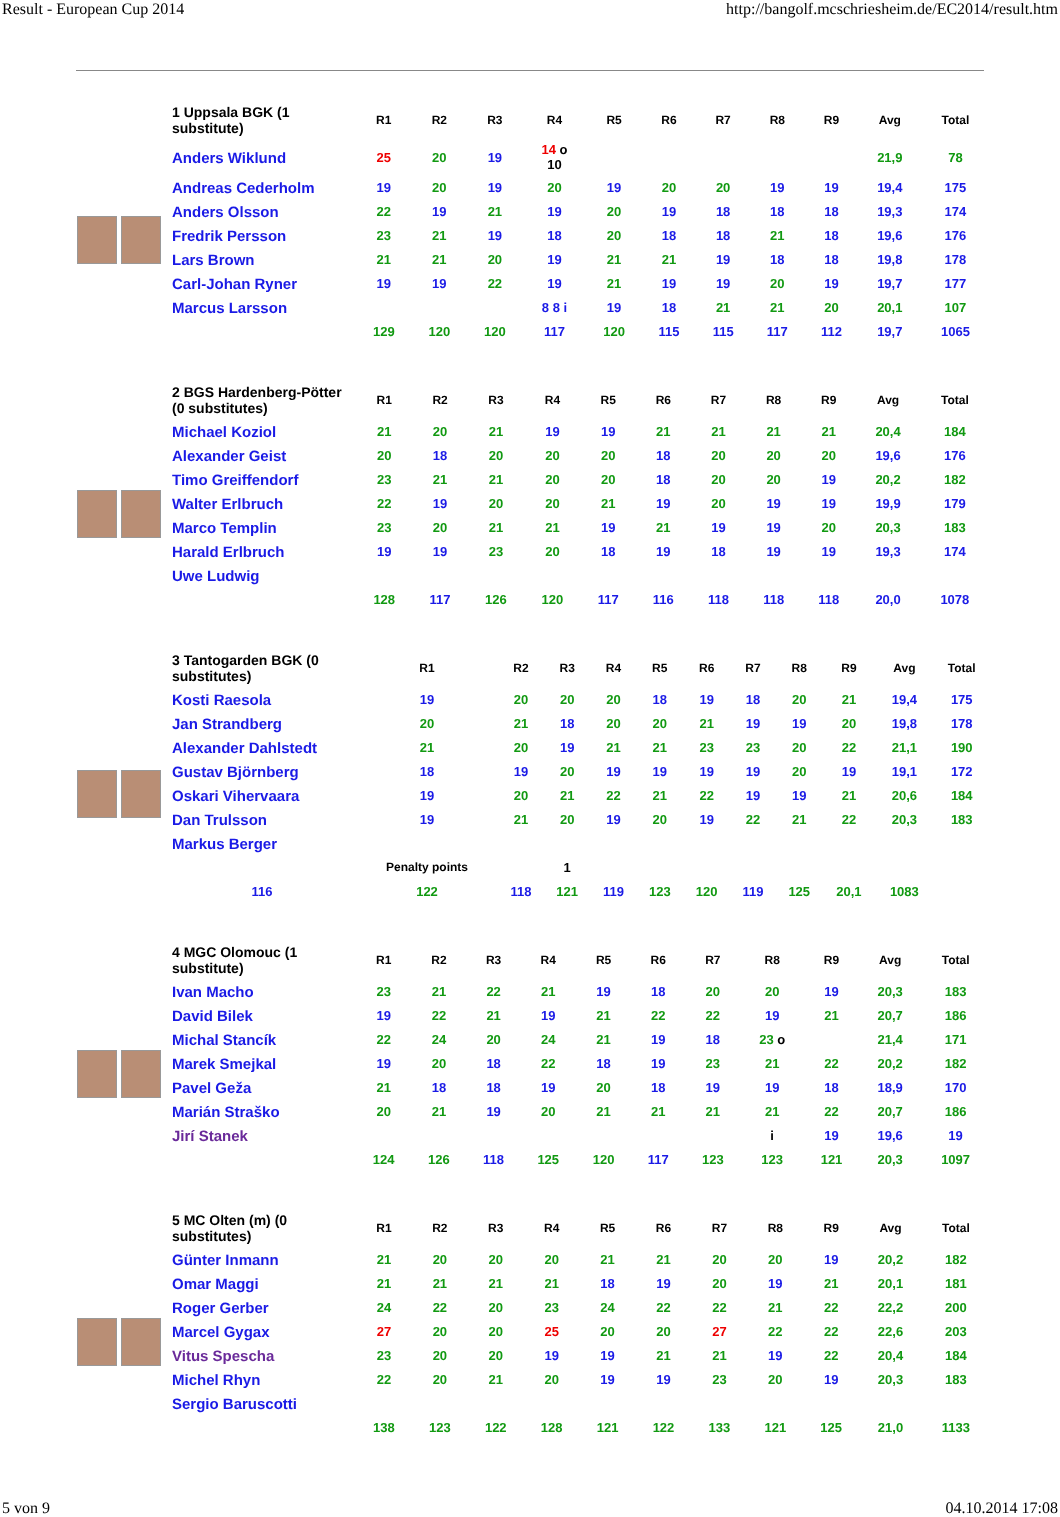Result - European Cup 2014 http://bangolf.mcschriesheim.de/EC2014/result.htm
| | 1 Uppsala BGK (1 substitute) | R1 | R2 | R3 | R4 | R5 | R6 | R7 | R8 | R9 | Avg | Total |
| | Anders Wiklund | 25 | 20 | 19 | 14 o 10 | | | | | | 21,9 | 78 |
| | Andreas Cederholm | 19 | 20 | 19 | 20 | 19 | 20 | 20 | 19 | 19 | 19,4 | 175 |
| | Anders Olsson | 22 | 19 | 21 | 19 | 20 | 19 | 18 | 18 | 18 | 19,3 | 174 |
| | Fredrik Persson | 23 | 21 | 19 | 18 | 20 | 18 | 18 | 21 | 18 | 19,6 | 176 |
| | Lars Brown | 21 | 21 | 20 | 19 | 21 | 21 | 19 | 18 | 18 | 19,8 | 178 |
| | Carl-Johan Ryner | 19 | 19 | 22 | 19 | 21 | 19 | 19 | 20 | 19 | 19,7 | 177 |
| | Marcus Larsson | | | | 8 8 i | 19 | 18 | 21 | 21 | 20 | 20,1 | 107 |
| | | 129 | 120 | 120 | 117 | 120 | 115 | 115 | 117 | 112 | 19,7 | 1065 |
| | 2 BGS Hardenberg-Pötter (0 substitutes) | R1 | R2 | R3 | R4 | R5 | R6 | R7 | R8 | R9 | Avg | Total |
| | Michael Koziol | 21 | 20 | 21 | 19 | 19 | 21 | 21 | 21 | 21 | 20,4 | 184 |
| | Alexander Geist | 20 | 18 | 20 | 20 | 20 | 18 | 20 | 20 | 20 | 19,6 | 176 |
| | Timo Greiffendorf | 23 | 21 | 21 | 20 | 20 | 18 | 20 | 20 | 19 | 20,2 | 182 |
| | Walter Erlbruch | 22 | 19 | 20 | 20 | 21 | 19 | 20 | 19 | 19 | 19,9 | 179 |
| | Marco Templin | 23 | 20 | 21 | 21 | 19 | 21 | 19 | 19 | 20 | 20,3 | 183 |
| | Harald Erlbruch | 19 | 19 | 23 | 20 | 18 | 19 | 18 | 19 | 19 | 19,3 | 174 |
| | Uwe Ludwig | | | | | | | | | | | |
| | | 128 | 117 | 126 | 120 | 117 | 116 | 118 | 118 | 118 | 20,0 | 1078 |
| | 3 Tantogarden BGK (0 substitutes) | R1 | R2 | R3 | R4 | R5 | R6 | R7 | R8 | R9 | Avg | Total |
| | Kosti Raesola | 19 | 20 | 20 | 20 | 18 | 19 | 18 | 20 | 21 | 19,4 | 175 |
| | Jan Strandberg | 20 | 21 | 18 | 20 | 20 | 21 | 19 | 19 | 20 | 19,8 | 178 |
| | Alexander Dahlstedt | 21 | 20 | 19 | 21 | 21 | 23 | 23 | 20 | 22 | 21,1 | 190 |
| | Gustav Björnberg | 18 | 19 | 20 | 19 | 19 | 19 | 19 | 20 | 19 | 19,1 | 172 |
| | Oskari Vihervaara | 19 | 20 | 21 | 22 | 21 | 22 | 19 | 19 | 21 | 20,6 | 184 |
| | Dan Trulsson | 19 | 21 | 20 | 19 | 20 | 19 | 22 | 21 | 22 | 20,3 | 183 |
| | Markus Berger | | | | | | | | | | | |
| | | Penalty points | | 1 | | | | | | | | |
| | 116 | 122 | 118 | 121 | 119 | 123 | 120 | 119 | 125 | 20,1 | 1083 | |
| | 4 MGC Olomouc (1 substitute) | R1 | R2 | R3 | R4 | R5 | R6 | R7 | R8 | R9 | Avg | Total |
| | Ivan Macho | 23 | 21 | 22 | 21 | 19 | 18 | 20 | 20 | 19 | 20,3 | 183 |
| | David Bilek | 19 | 22 | 21 | 19 | 21 | 22 | 22 | 19 | 21 | 20,7 | 186 |
| | Michal Stancík | 22 | 24 | 20 | 24 | 21 | 19 | 18 | 23 o | | 21,4 | 171 |
| | Marek Smejkal | 19 | 20 | 18 | 22 | 18 | 19 | 23 | 21 | 22 | 20,2 | 182 |
| | Pavel Geža | 21 | 18 | 18 | 19 | 20 | 18 | 19 | 19 | 18 | 18,9 | 170 |
| | Marián Straško | 20 | 21 | 19 | 20 | 21 | 21 | 21 | 21 | 22 | 20,7 | 186 |
| | Jirí Stanek | | | | | | | | i | 19 | 19,6 | 19 |
| | | 124 | 126 | 118 | 125 | 120 | 117 | 123 | 123 | 121 | 20,3 | 1097 |
| | 5 MC Olten (m) (0 substitutes) | R1 | R2 | R3 | R4 | R5 | R6 | R7 | R8 | R9 | Avg | Total |
| | Günter Inmann | 21 | 20 | 20 | 20 | 21 | 21 | 20 | 20 | 19 | 20,2 | 182 |
| | Omar Maggi | 21 | 21 | 21 | 21 | 18 | 19 | 20 | 19 | 21 | 20,1 | 181 |
| | Roger Gerber | 24 | 22 | 20 | 23 | 24 | 22 | 22 | 21 | 22 | 22,2 | 200 |
| | Marcel Gygax | 27 | 20 | 20 | 25 | 20 | 20 | 27 | 22 | 22 | 22,6 | 203 |
| | Vitus Spescha | 23 | 20 | 20 | 19 | 19 | 21 | 21 | 19 | 22 | 20,4 | 184 |
| | Michel Rhyn | 22 | 20 | 21 | 20 | 19 | 19 | 23 | 20 | 19 | 20,3 | 183 |
| | Sergio Baruscotti | | | | | | | | | | | |
| | | 138 | 123 | 122 | 128 | 121 | 122 | 133 | 121 | 125 | 21,0 | 1133 |
5 von 9 04.10.2014 17:08